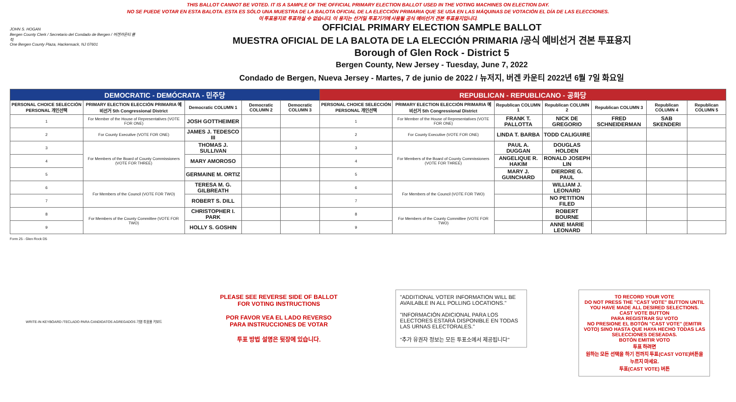THIS BALLOT CANNOT BE VOTED. IT IS A SAMPLE OF THE OFFICIAL PRIMARY ELECTION BALLOT USED IN THE VOTING MACHINES ON ELECTION DAY.
NO SE PUEDE VOTAR EN ESTA BALOTA. ESTA ES SÓLO UNA MUESTRA DE LA BALOTA OFICIAL DE LA ELECCIÓN PRIMARIA QUE SE USA EN LAS MÁQUINAS DE VOTACIÓN EL DÍA DE LAS ELECCIONES.
이 투표용지로 투표하실 수 없습니다. 이 용지는 선거일 투표기기에 사용될 공식 예비선거 견본 투표용지입니다.
JOHN S. HOGAN
Bergen County Clerk / Secretario del Condado de Bergen / 버겐카운티 클럭
One Bergen County Plaza, Hackensack, NJ 07601
OFFICIAL PRIMARY ELECTION SAMPLE BALLOT
MUESTRA OFICIAL DE LA BALOTA DE LA ELECCIÓN PRIMARIA /공식 예비선거 견본 투표용지
Borough of Glen Rock - District 5
Bergen County, New Jersey - Tuesday, June 7, 2022
Condado de Bergen, Nueva Jersey - Martes, 7 de junio de 2022 / 뉴저지, 버겐 카운티 2022년 6월 7일 화요일
| DEMOCRATIC - DEMÓCRATA - 민주당 | | | | | REPUBLICAN - REPUBLICANO - 공화당 | | | | | | |
| --- | --- | --- | --- | --- | --- | --- | --- | --- | --- | --- | --- |
| PERSONAL CHOICE SELECCIÓN PERSONAL 개인선택 | PRIMARY ELECTION ELECCIÓN PRIMARIA 예비선거 5th Congressional District | Democratic COLUMN 1 | Democratic COLUMN 2 | Democratic COLUMN 3 | PERSONAL CHOICE SELECCIÓN PERSONAL 개인선택 | PRIMARY ELECTION ELECCIÓN PRIMARIA 예비선거 5th Congressional District | Republican COLUMN 1 | Republican COLUMN 2 | Republican COLUMN 3 | Republican COLUMN 4 | Republican COLUMN 5 |
| 1 | For Member of the House of Representatives (VOTE FOR ONE) | JOSH GOTTHEIMER | | | 1 | For Member of the House of Representatives (VOTE FOR ONE) | FRANK T. PALLOTTA | NICK DE GREGORIO | FRED SCHNEIDERMAN | SAB SKENDERI | |
| 2 | For County Executive (VOTE FOR ONE) | JAMES J. TEDESCO III | | | 2 | For County Executive (VOTE FOR ONE) | LINDA T. BARBA | TODD CALIGUIRE | | | |
| 3 | For Members of the Board of County Commissioners (VOTE FOR THREE) | THOMAS J. SULLIVAN | | | 3 | For Members of the Board of County Commissioners (VOTE FOR THREE) | PAUL A. DUGGAN | DOUGLAS HOLDEN | | | |
| 4 | | MARY AMOROSO | | | 4 | | ANGELIQUE R. HAKIM | RONALD JOSEPH LIN | | | |
| 5 | | GERMAINE M. ORTIZ | | | 5 | | MARY J. GUINCHARD | DIERDRE G. PAUL | | | |
| 6 | For Members of the Council (VOTE FOR TWO) | TERESA M. G. GILBREATH | | | 6 | For Members of the Council (VOTE FOR TWO) | | WILLIAM J. LEONARD | | | |
| 7 | | ROBERT S. DILL | | | 7 | | | NO PETITION FILED | | | |
| 8 | For Members of the County Committee (VOTE FOR TWO) | CHRISTOPHER I. PARK | | | 8 | For Members of the County Committee (VOTE FOR TWO) | | ROBERT BOURNE | | | |
| 9 | | HOLLY S. GOSHIN | | | 9 | | | ANNE MARIE LEONARD | | | |
Form 25 - Glen Rock D5
WRITE-IN KEYBOARD /TECLADO PARA CANDIDATOS AGREGADOS 기명 투표용 키보드
PLEASE SEE REVERSE SIDE OF BALLOT FOR VOTING INSTRUCTIONS
POR FAVOR VEA EL LADO REVERSO PARA INSTRUCCIONES DE VOTAR
투표 방법 설명은 뒷장에 있습니다.
"ADDITIONAL VOTER INFORMATION WILL BE AVAILABLE IN ALL POLLING LOCATIONS."
"INFORMACIÓN ADICIONAL PARA LOS ELECTORES ESTARÁ DISPONIBLE EN TODAS LAS URNAS ELECTORALES."
"추가 유권자 정보는 모든 투표소에서 제공됩니다"
TO RECORD YOUR VOTE
DO NOT PRESS THE "CAST VOTE" BUTTON UNTIL YOU HAVE MADE ALL DESIRED SELECTIONS.
CAST VOTE BUTTON
PARA REGISTRAR SU VOTO
NO PRESIONE EL BOTÓN "CAST VOTE" (EMITIR VOTO) SINO HASTA QUE HAYA HECHO TODAS LAS SELECCIONES DESEADAS.
BOTÓN EMITIR VOTO
투표 하려면
원하는 모든 선택을 하기 전까지 투표(CAST VOTE)버튼을 누르지 마세요.
투표(CAST VOTE) 버튼